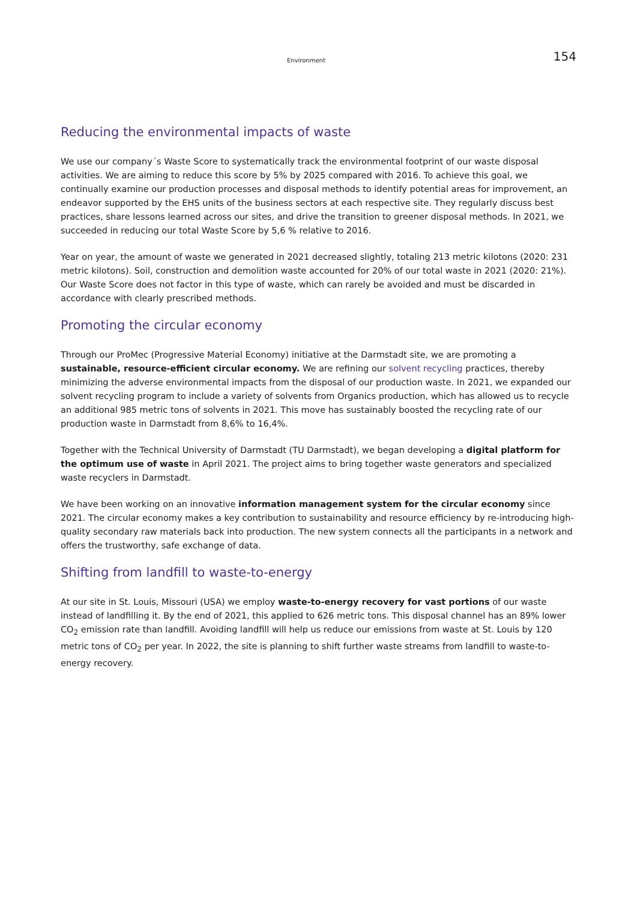Environment 154
Reducing the environmental impacts of waste
We use our company´s Waste Score to systematically track the environmental footprint of our waste disposal activities. We are aiming to reduce this score by 5% by 2025 compared with 2016. To achieve this goal, we continually examine our production processes and disposal methods to identify potential areas for improvement, an endeavor supported by the EHS units of the business sectors at each respective site. They regularly discuss best practices, share lessons learned across our sites, and drive the transition to greener disposal methods. In 2021, we succeeded in reducing our total Waste Score by 5,6 % relative to 2016.
Year on year, the amount of waste we generated in 2021 decreased slightly, totaling 213 metric kilotons (2020: 231 metric kilotons). Soil, construction and demolition waste accounted for 20% of our total waste in 2021 (2020: 21%). Our Waste Score does not factor in this type of waste, which can rarely be avoided and must be discarded in accordance with clearly prescribed methods.
Promoting the circular economy
Through our ProMec (Progressive Material Economy) initiative at the Darmstadt site, we are promoting a sustainable, resource-efficient circular economy. We are refining our solvent recycling practices, thereby minimizing the adverse environmental impacts from the disposal of our production waste. In 2021, we expanded our solvent recycling program to include a variety of solvents from Organics production, which has allowed us to recycle an additional 985 metric tons of solvents in 2021. This move has sustainably boosted the recycling rate of our production waste in Darmstadt from 8,6% to 16,4%.
Together with the Technical University of Darmstadt (TU Darmstadt), we began developing a digital platform for the optimum use of waste in April 2021. The project aims to bring together waste generators and specialized waste recyclers in Darmstadt.
We have been working on an innovative information management system for the circular economy since 2021. The circular economy makes a key contribution to sustainability and resource efficiency by re-introducing high-quality secondary raw materials back into production. The new system connects all the participants in a network and offers the trustworthy, safe exchange of data.
Shifting from landfill to waste-to-energy
At our site in St. Louis, Missouri (USA) we employ waste-to-energy recovery for vast portions of our waste instead of landfilling it. By the end of 2021, this applied to 626 metric tons. This disposal channel has an 89% lower CO<sub>2</sub> emission rate than landfill. Avoiding landfill will help us reduce our emissions from waste at St. Louis by 120 metric tons of CO<sub>2</sub> per year. In 2022, the site is planning to shift further waste streams from landfill to waste-to-energy recovery.